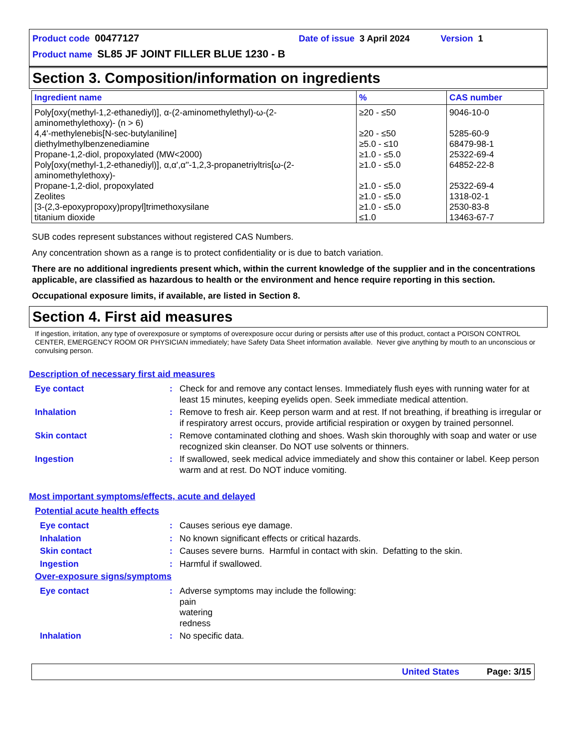Product code 00477127 Date of issue 3 April 2024 Version 1
Product name SL85 JF JOINT FILLER BLUE 1230 - B
Section 3. Composition/information on ingredients
| Ingredient name | % | CAS number |
| --- | --- | --- |
| Poly[oxy(methyl-1,2-ethanediyl)], α-(2-aminomethylethyl)-ω-(2-aminomethylethoxy)- (n > 6) | ≥20 - ≤50 | 9046-10-0 |
| 4,4'-methylenebis[N-sec-butylaniline] | ≥20 - ≤50 | 5285-60-9 |
| diethylmethylbenzenediamine | ≥5.0 - ≤10 | 68479-98-1 |
| Propane-1,2-diol, propoxylated (MW<2000) | ≥1.0 - ≤5.0 | 25322-69-4 |
| Poly[oxy(methyl-1,2-ethanediyl)], α,α',α''-1,2,3-propanetriyltris[ω-(2-aminomethylethoxy)- | ≥1.0 - ≤5.0 | 64852-22-8 |
| Propane-1,2-diol, propoxylated | ≥1.0 - ≤5.0 | 25322-69-4 |
| Zeolites | ≥1.0 - ≤5.0 | 1318-02-1 |
| [3-(2,3-epoxypropoxy)propyl]trimethoxysilane | ≥1.0 - ≤5.0 | 2530-83-8 |
| titanium dioxide | ≤1.0 | 13463-67-7 |
SUB codes represent substances without registered CAS Numbers.
Any concentration shown as a range is to protect confidentiality or is due to batch variation.
There are no additional ingredients present which, within the current knowledge of the supplier and in the concentrations applicable, are classified as hazardous to health or the environment and hence require reporting in this section.
Occupational exposure limits, if available, are listed in Section 8.
Section 4. First aid measures
If ingestion, irritation, any type of overexposure or symptoms of overexposure occur during or persists after use of this product, contact a POISON CONTROL CENTER, EMERGENCY ROOM OR PHYSICIAN immediately; have Safety Data Sheet information available. Never give anything by mouth to an unconscious or convulsing person.
Description of necessary first aid measures
| Eye contact | : | Check for and remove any contact lenses. Immediately flush eyes with running water for at least 15 minutes, keeping eyelids open. Seek immediate medical attention. |
| Inhalation | : | Remove to fresh air. Keep person warm and at rest. If not breathing, if breathing is irregular or if respiratory arrest occurs, provide artificial respiration or oxygen by trained personnel. |
| Skin contact | : | Remove contaminated clothing and shoes. Wash skin thoroughly with soap and water or use recognized skin cleanser. Do NOT use solvents or thinners. |
| Ingestion | : | If swallowed, seek medical advice immediately and show this container or label. Keep person warm and at rest. Do NOT induce vomiting. |
Most important symptoms/effects, acute and delayed
Potential acute health effects
| Eye contact | : | Causes serious eye damage. |
| Inhalation | : | No known significant effects or critical hazards. |
| Skin contact | : | Causes severe burns. Harmful in contact with skin. Defatting to the skin. |
| Ingestion | : | Harmful if swallowed. |
Over-exposure signs/symptoms
| Eye contact | : | Adverse symptoms may include the following: pain watering redness |
| Inhalation | : | No specific data. |
United States Page: 3/15